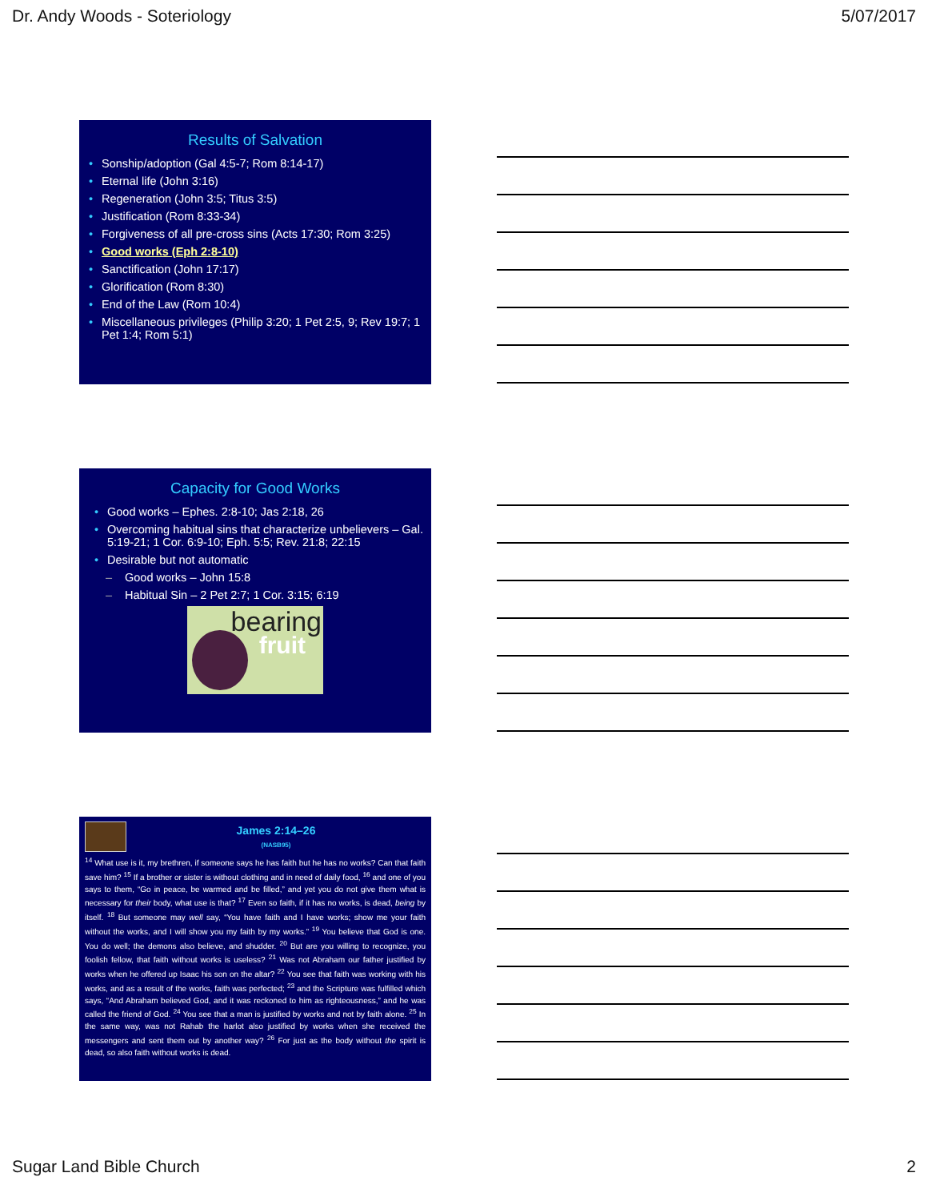Dr. Andy Woods - Soteriology 5/07/2017
Results of Salvation
• Sonship/adoption (Gal 4:5-7; Rom 8:14-17)
• Eternal life (John 3:16)
• Regeneration (John 3:5; Titus 3:5)
• Justification (Rom 8:33-34)
• Forgiveness of all pre-cross sins (Acts 17:30; Rom 3:25)
• Good works (Eph 2:8-10)
• Sanctification (John 17:17)
• Glorification (Rom 8:30)
• End of the Law (Rom 10:4)
• Miscellaneous privileges (Philip 3:20; 1 Pet 2:5, 9; Rev 19:7; 1 Pet 1:4; Rom 5:1)
Capacity for Good Works
• Good works – Ephes. 2:8-10; Jas 2:18, 26
• Overcoming habitual sins that characterize unbelievers – Gal. 5:19-21; 1 Cor. 6:9-10; Eph. 5:5; Rev. 21:8; 22:15
• Desirable but not automatic
– Good works – John 15:8
– Habitual Sin – 2 Pet 2:7; 1 Cor. 3:15; 6:19
bearing
fruit
James 2:14–26
(NASB95)
<sup>14</sup> What use is it, my brethren, if someone says he has faith but he has no works? Can that faith save him? <sup>15</sup> If a brother or sister is without clothing and in need of daily food, <sup>16</sup> and one of you says to them, “Go in peace, be warmed and be filled,” and yet you do not give them what is necessary for their body, what use is that? <sup>17</sup> Even so faith, if it has no works, is dead, being by itself. <sup>18</sup> But someone may well say, “You have faith and I have works; show me your faith without the works, and I will show you my faith by my works.” <sup>19</sup> You believe that God is one. You do well; the demons also believe, and shudder. <sup>20</sup> But are you willing to recognize, you foolish fellow, that faith without works is useless? <sup>21</sup> Was not Abraham our father justified by works when he offered up Isaac his son on the altar? <sup>22</sup> You see that faith was working with his works, and as a result of the works, faith was perfected; <sup>23</sup> and the Scripture was fulfilled which says, “And Abraham believed God, and it was reckoned to him as righteousness,” and he was called the friend of God. <sup>24</sup> You see that a man is justified by works and not by faith alone. <sup>25</sup> In the same way, was not Rahab the harlot also justified by works when she received the messengers and sent them out by another way? <sup>26</sup> For just as the body without the spirit is dead, so also faith without works is dead.
Sugar Land Bible Church 2